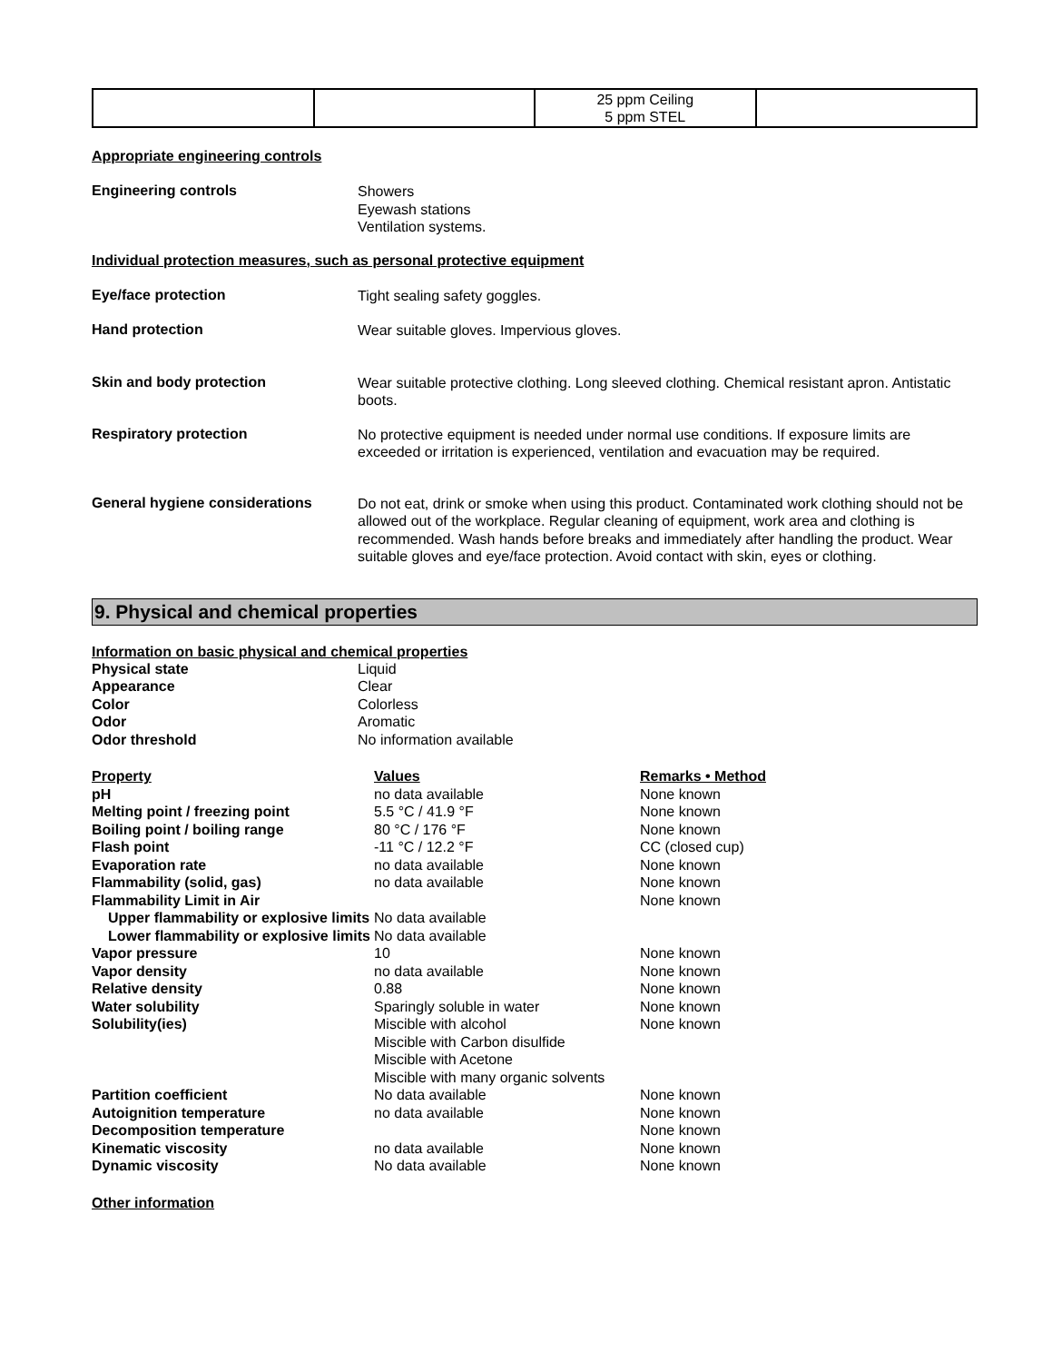| | | 25 ppm Ceiling 5 ppm STEL | |
Appropriate engineering controls
Engineering controls
Showers
Eyewash stations
Ventilation systems.
Individual protection measures, such as personal protective equipment
Eye/face protection
Tight sealing safety goggles.
Hand protection
Wear suitable gloves. Impervious gloves.
Skin and body protection
Wear suitable protective clothing. Long sleeved clothing. Chemical resistant apron. Antistatic boots.
Respiratory protection
No protective equipment is needed under normal use conditions. If exposure limits are exceeded or irritation is experienced, ventilation and evacuation may be required.
General hygiene considerations
Do not eat, drink or smoke when using this product. Contaminated work clothing should not be allowed out of the workplace. Regular cleaning of equipment, work area and clothing is recommended. Wash hands before breaks and immediately after handling the product. Wear suitable gloves and eye/face protection. Avoid contact with skin, eyes or clothing.
9. Physical and chemical properties
Information on basic physical and chemical properties
| Physical state | Liquid | |
| Appearance | Clear | |
| Color | Colorless | |
| Odor | Aromatic | |
| Odor threshold | No information available | |
| Property | Values | Remarks • Method |
| pH | no data available | None known |
| Melting point / freezing point | 5.5 °C / 41.9 °F | None known |
| Boiling point / boiling range | 80 °C / 176 °F | None known |
| Flash point | -11 °C / 12.2 °F | CC (closed cup) |
| Evaporation rate | no data available | None known |
| Flammability (solid, gas) | no data available | None known |
| Flammability Limit in Air | | None known |
| Upper flammability or explosive limits | No data available | |
| Lower flammability or explosive limits | No data available | |
| Vapor pressure | 10 | None known |
| Vapor density | no data available | None known |
| Relative density | 0.88 | None known |
| Water solubility | Sparingly soluble in water | None known |
| Solubility(ies) | Miscible with alcohol Miscible with Carbon disulfide Miscible with Acetone Miscible with many organic solvents | None known |
| Partition coefficient | No data available | None known |
| Autoignition temperature | no data available | None known |
| Decomposition temperature | | None known |
| Kinematic viscosity | no data available | None known |
| Dynamic viscosity | No data available | None known |
Other information